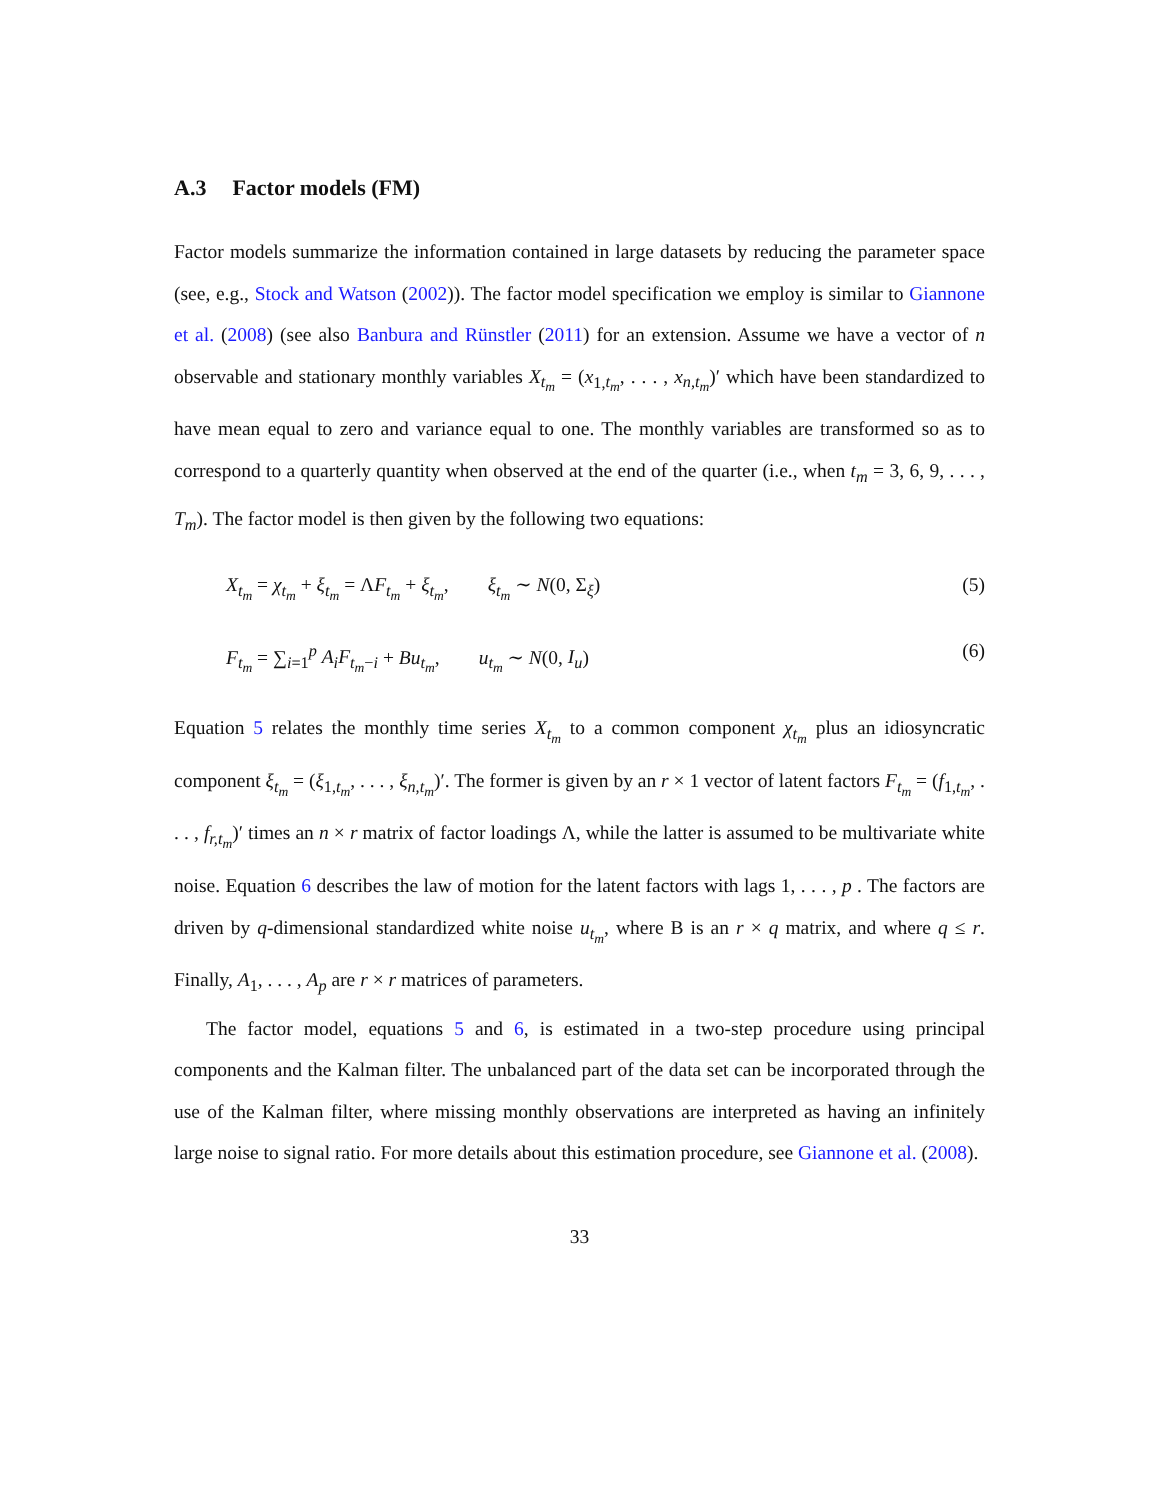A.3 Factor models (FM)
Factor models summarize the information contained in large datasets by reducing the parameter space (see, e.g., Stock and Watson (2002)). The factor model specification we employ is similar to Giannone et al. (2008) (see also Banbura and Rünstler (2011) for an extension. Assume we have a vector of n observable and stationary monthly variables X<sub>t<sub>m</sub></sub> = (x<sub>1,t<sub>m</sub></sub>, . . . , x<sub>n,t<sub>m</sub></sub>)′ which have been standardized to have mean equal to zero and variance equal to one. The monthly variables are transformed so as to correspond to a quarterly quantity when observed at the end of the quarter (i.e., when t<sub>m</sub> = 3, 6, 9, . . . , T<sub>m</sub>). The factor model is then given by the following two equations:
X<sub>t<sub>m</sub></sub> = χ<sub>t<sub>m</sub></sub> + ξ<sub>t<sub>m</sub></sub> = ΛF<sub>t<sub>m</sub></sub> + ξ<sub>t<sub>m</sub></sub>, ξ<sub>t<sub>m</sub></sub> ∼ N(0, Σ<sub>ξ</sub>) (5)
F<sub>t<sub>m</sub></sub> = ∑<sub>i=1</sub><sup>p</sup> A<sub>i</sub>F<sub>t<sub>m</sub>−i</sub> + Bu<sub>t<sub>m</sub></sub>, u<sub>t<sub>m</sub></sub> ∼ N(0, I<sub>u</sub>) (6)
Equation 5 relates the monthly time series X<sub>t<sub>m</sub></sub> to a common component χ<sub>t<sub>m</sub></sub> plus an idiosyncratic component ξ<sub>t<sub>m</sub></sub> = (ξ<sub>1,t<sub>m</sub></sub>, . . . , ξ<sub>n,t<sub>m</sub></sub>)′. The former is given by an r × 1 vector of latent factors F<sub>t<sub>m</sub></sub> = (f<sub>1,t<sub>m</sub></sub>, . . . , f<sub>r,t<sub>m</sub></sub>)′ times an n × r matrix of factor loadings Λ, while the latter is assumed to be multivariate white noise. Equation 6 describes the law of motion for the latent factors with lags 1, . . . , p . The factors are driven by q-dimensional standardized white noise u<sub>t<sub>m</sub></sub>, where B is an r × q matrix, and where q ≤ r. Finally, A<sub>1</sub>, . . . , A<sub>p</sub> are r × r matrices of parameters.
The factor model, equations 5 and 6, is estimated in a two-step procedure using principal components and the Kalman filter. The unbalanced part of the data set can be incorporated through the use of the Kalman filter, where missing monthly observations are interpreted as having an infinitely large noise to signal ratio. For more details about this estimation procedure, see Giannone et al. (2008).
33